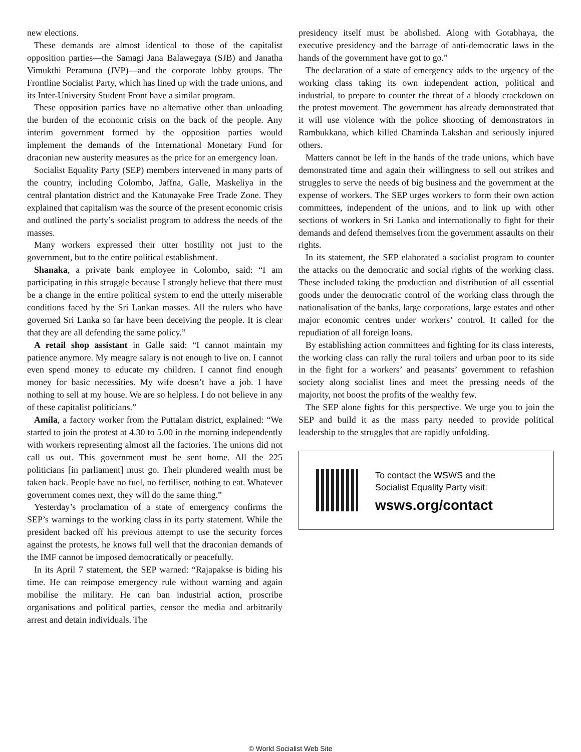new elections.
These demands are almost identical to those of the capitalist opposition parties—the Samagi Jana Balawegaya (SJB) and Janatha Vimukthi Peramuna (JVP)—and the corporate lobby groups. The Frontline Socialist Party, which has lined up with the trade unions, and its Inter-University Student Front have a similar program.
These opposition parties have no alternative other than unloading the burden of the economic crisis on the back of the people. Any interim government formed by the opposition parties would implement the demands of the International Monetary Fund for draconian new austerity measures as the price for an emergency loan.
Socialist Equality Party (SEP) members intervened in many parts of the country, including Colombo, Jaffna, Galle, Maskeliya in the central plantation district and the Katunayake Free Trade Zone. They explained that capitalism was the source of the present economic crisis and outlined the party’s socialist program to address the needs of the masses.
Many workers expressed their utter hostility not just to the government, but to the entire political establishment.
Shanaka, a private bank employee in Colombo, said: “I am participating in this struggle because I strongly believe that there must be a change in the entire political system to end the utterly miserable conditions faced by the Sri Lankan masses. All the rulers who have governed Sri Lanka so far have been deceiving the people. It is clear that they are all defending the same policy.”
A retail shop assistant in Galle said: “I cannot maintain my patience anymore. My meagre salary is not enough to live on. I cannot even spend money to educate my children. I cannot find enough money for basic necessities. My wife doesn’t have a job. I have nothing to sell at my house. We are so helpless. I do not believe in any of these capitalist politicians.”
Amila, a factory worker from the Puttalam district, explained: “We started to join the protest at 4.30 to 5.00 in the morning independently with workers representing almost all the factories. The unions did not call us out. This government must be sent home. All the 225 politicians [in parliament] must go. Their plundered wealth must be taken back. People have no fuel, no fertiliser, nothing to eat. Whatever government comes next, they will do the same thing.”
Yesterday’s proclamation of a state of emergency confirms the SEP’s warnings to the working class in its party statement. While the president backed off his previous attempt to use the security forces against the protests, he knows full well that the draconian demands of the IMF cannot be imposed democratically or peacefully.
In its April 7 statement, the SEP warned: “Rajapakse is biding his time. He can reimpose emergency rule without warning and again mobilise the military. He can ban industrial action, proscribe organisations and political parties, censor the media and arbitrarily arrest and detain individuals. The
presidency itself must be abolished. Along with Gotabhaya, the executive presidency and the barrage of anti-democratic laws in the hands of the government have got to go.”
The declaration of a state of emergency adds to the urgency of the working class taking its own independent action, political and industrial, to prepare to counter the threat of a bloody crackdown on the protest movement. The government has already demonstrated that it will use violence with the police shooting of demonstrators in Rambukkana, which killed Chaminda Lakshan and seriously injured others.
Matters cannot be left in the hands of the trade unions, which have demonstrated time and again their willingness to sell out strikes and struggles to serve the needs of big business and the government at the expense of workers. The SEP urges workers to form their own action committees, independent of the unions, and to link up with other sections of workers in Sri Lanka and internationally to fight for their demands and defend themselves from the government assaults on their rights.
In its statement, the SEP elaborated a socialist program to counter the attacks on the democratic and social rights of the working class. These included taking the production and distribution of all essential goods under the democratic control of the working class through the nationalisation of the banks, large corporations, large estates and other major economic centres under workers’ control. It called for the repudiation of all foreign loans.
By establishing action committees and fighting for its class interests, the working class can rally the rural toilers and urban poor to its side in the fight for a workers’ and peasants’ government to refashion society along socialist lines and meet the pressing needs of the majority, not boost the profits of the wealthy few.
The SEP alone fights for this perspective. We urge you to join the SEP and build it as the mass party needed to provide political leadership to the struggles that are rapidly unfolding.
To contact the WSWS and the
Socialist Equality Party visit:
wsws.org/contact
© World Socialist Web Site